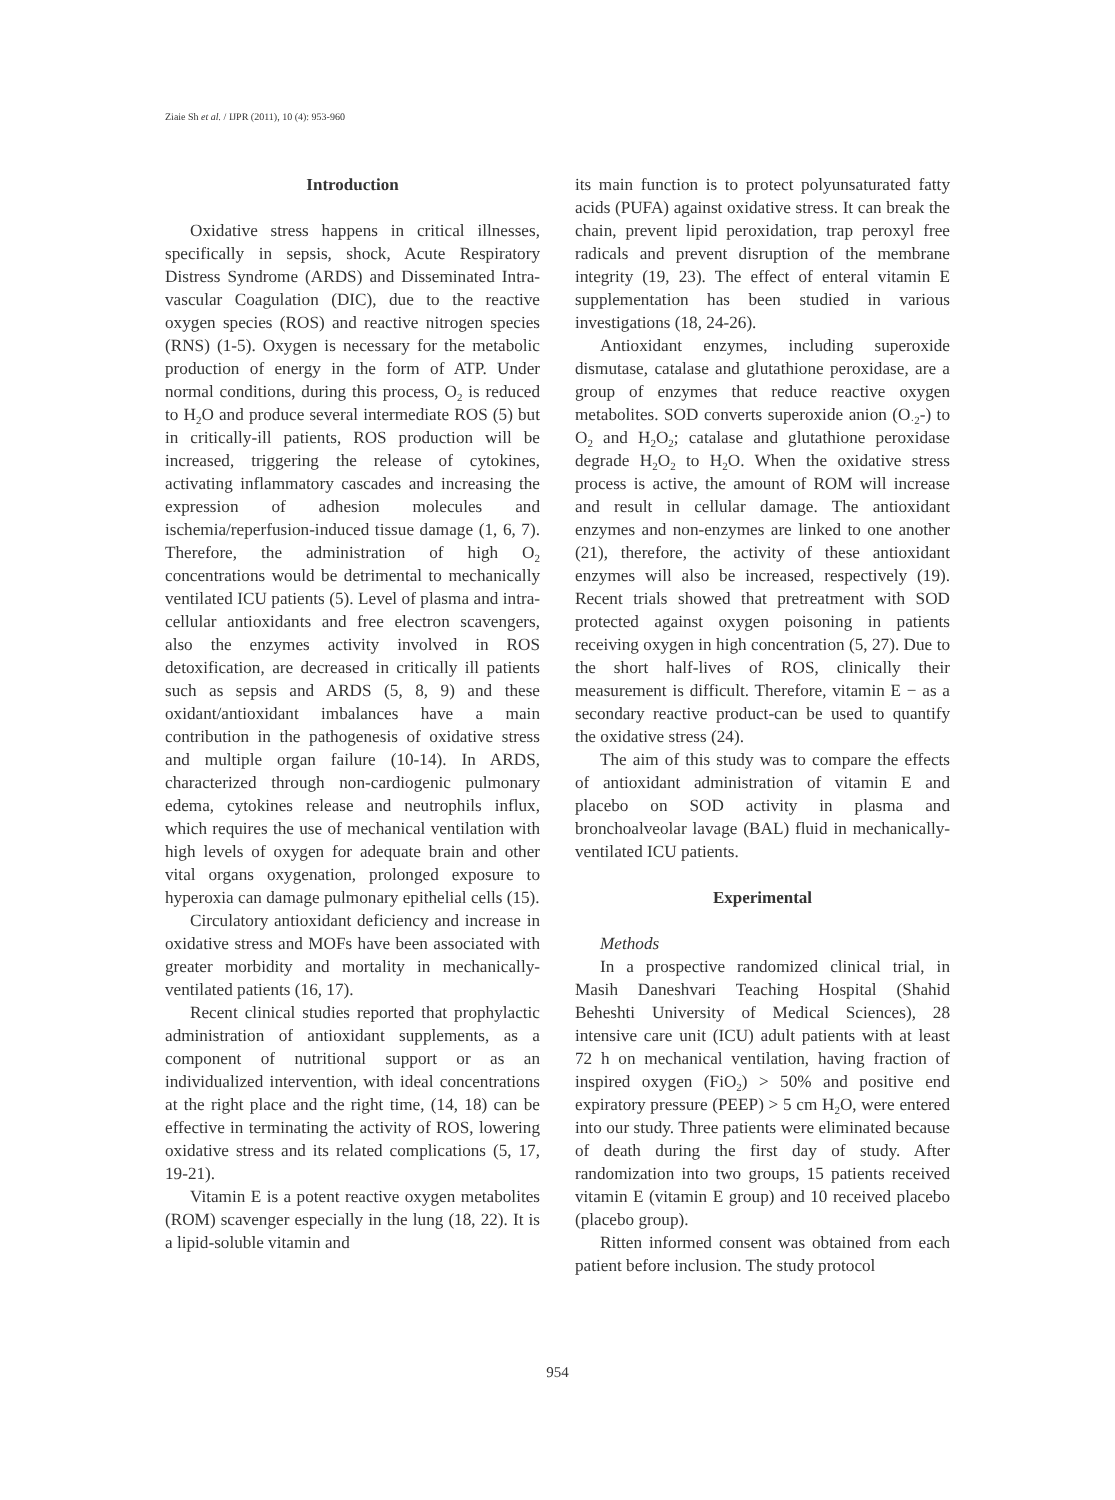Ziaie Sh et al. / IJPR (2011), 10 (4): 953-960
Introduction
Oxidative stress happens in critical illnesses, specifically in sepsis, shock, Acute Respiratory Distress Syndrome (ARDS) and Disseminated Intra-vascular Coagulation (DIC), due to the reactive oxygen species (ROS) and reactive nitrogen species (RNS) (1-5). Oxygen is necessary for the metabolic production of energy in the form of ATP. Under normal conditions, during this process, O<sub>2</sub> is reduced to H<sub>2</sub>O and produce several intermediate ROS (5) but in critically-ill patients, ROS production will be increased, triggering the release of cytokines, activating inflammatory cascades and increasing the expression of adhesion molecules and ischemia/reperfusion-induced tissue damage (1, 6, 7). Therefore, the administration of high O<sub>2</sub> concentrations would be detrimental to mechanically ventilated ICU patients (5). Level of plasma and intra-cellular antioxidants and free electron scavengers, also the enzymes activity involved in ROS detoxification, are decreased in critically ill patients such as sepsis and ARDS (5, 8, 9) and these oxidant/antioxidant imbalances have a main contribution in the pathogenesis of oxidative stress and multiple organ failure (10-14). In ARDS, characterized through non-cardiogenic pulmonary edema, cytokines release and neutrophils influx, which requires the use of mechanical ventilation with high levels of oxygen for adequate brain and other vital organs oxygenation, prolonged exposure to hyperoxia can damage pulmonary epithelial cells (15).
Circulatory antioxidant deficiency and increase in oxidative stress and MOFs have been associated with greater morbidity and mortality in mechanically-ventilated patients (16, 17).
Recent clinical studies reported that prophylactic administration of antioxidant supplements, as a component of nutritional support or as an individualized intervention, with ideal concentrations at the right place and the right time, (14, 18) can be effective in terminating the activity of ROS, lowering oxidative stress and its related complications (5, 17, 19-21).
Vitamin E is a potent reactive oxygen metabolites (ROM) scavenger especially in the lung (18, 22). It is a lipid-soluble vitamin and
its main function is to protect polyunsaturated fatty acids (PUFA) against oxidative stress. It can break the chain, prevent lipid peroxidation, trap peroxyl free radicals and prevent disruption of the membrane integrity (19, 23). The effect of enteral vitamin E supplementation has been studied in various investigations (18, 24-26).
Antioxidant enzymes, including superoxide dismutase, catalase and glutathione peroxidase, are a group of enzymes that reduce reactive oxygen metabolites. SOD converts superoxide anion (O<sub>·2</sub>-) to O<sub>2</sub> and H<sub>2</sub>O<sub>2</sub>; catalase and glutathione peroxidase degrade H<sub>2</sub>O<sub>2</sub> to H<sub>2</sub>O. When the oxidative stress process is active, the amount of ROM will increase and result in cellular damage. The antioxidant enzymes and non-enzymes are linked to one another (21), therefore, the activity of these antioxidant enzymes will also be increased, respectively (19). Recent trials showed that pretreatment with SOD protected against oxygen poisoning in patients receiving oxygen in high concentration (5, 27). Due to the short half-lives of ROS, clinically their measurement is difficult. Therefore, vitamin E − as a secondary reactive product-can be used to quantify the oxidative stress (24).
The aim of this study was to compare the effects of antioxidant administration of vitamin E and placebo on SOD activity in plasma and bronchoalveolar lavage (BAL) fluid in mechanically-ventilated ICU patients.
Experimental
Methods
In a prospective randomized clinical trial, in Masih Daneshvari Teaching Hospital (Shahid Beheshti University of Medical Sciences), 28 intensive care unit (ICU) adult patients with at least 72 h on mechanical ventilation, having fraction of inspired oxygen (FiO<sub>2</sub>) > 50% and positive end expiratory pressure (PEEP) > 5 cm H<sub>2</sub>O, were entered into our study. Three patients were eliminated because of death during the first day of study. After randomization into two groups, 15 patients received vitamin E (vitamin E group) and 10 received placebo (placebo group).
Ritten informed consent was obtained from each patient before inclusion. The study protocol
954